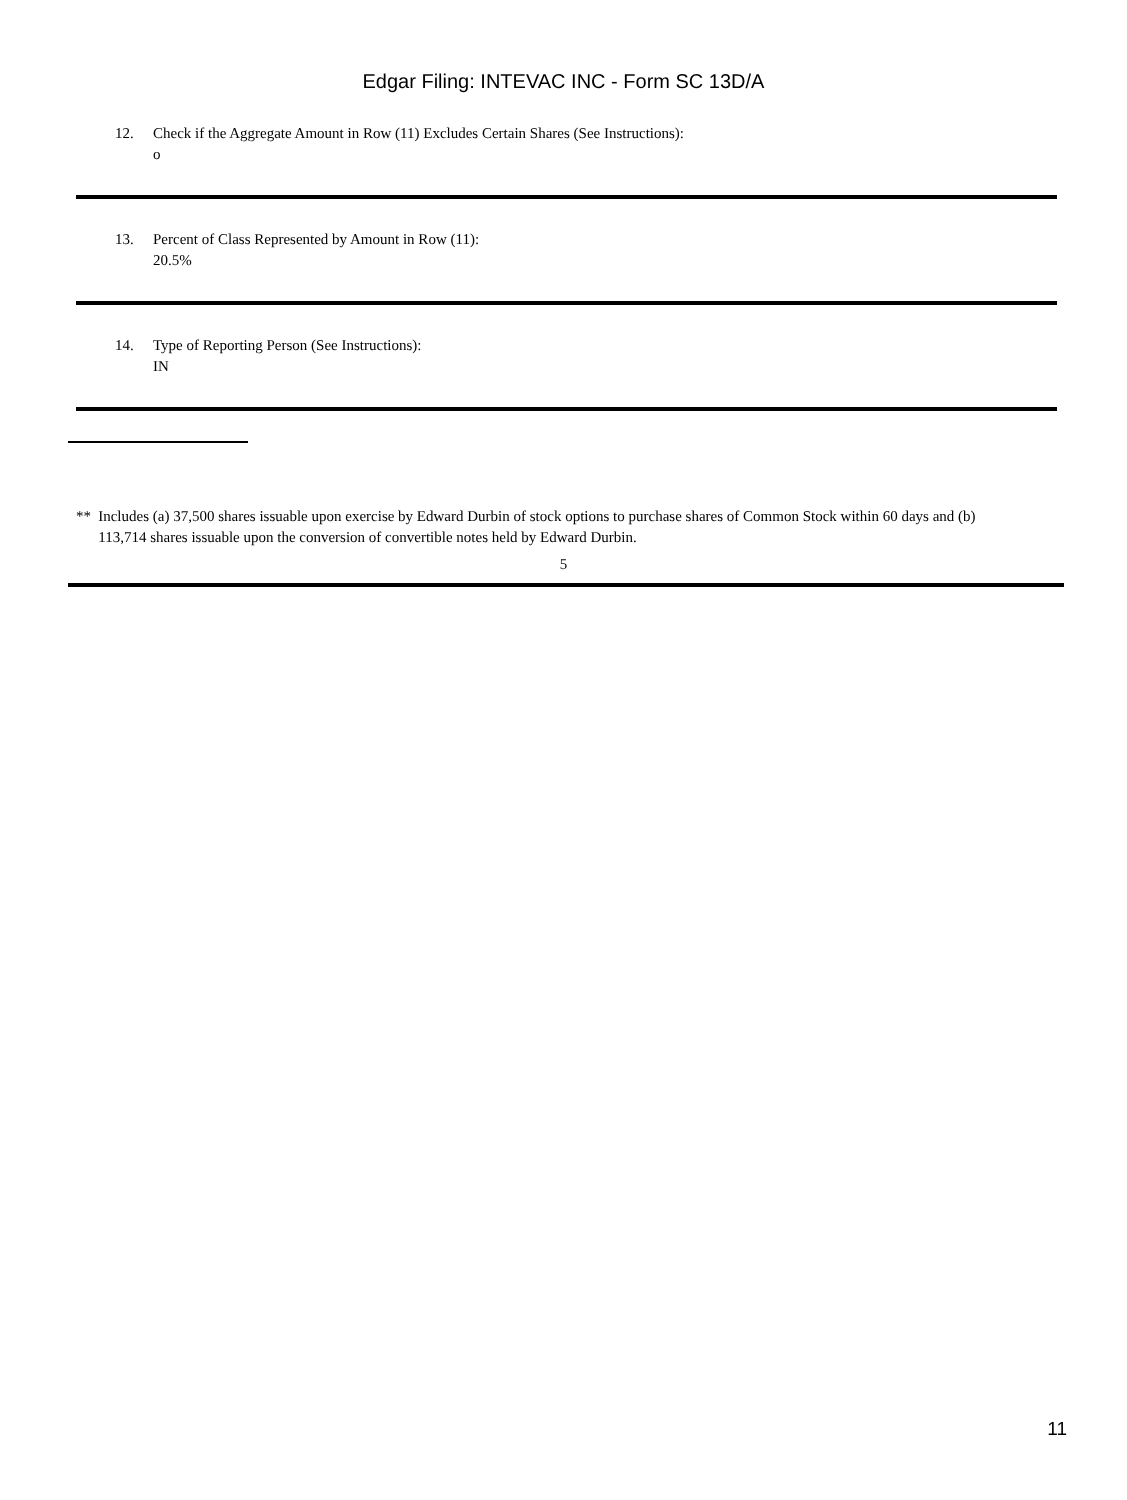Edgar Filing: INTEVAC INC - Form SC 13D/A
12. Check if the Aggregate Amount in Row (11) Excludes Certain Shares (See Instructions):
o
13. Percent of Class Represented by Amount in Row (11):
20.5%
14. Type of Reporting Person (See Instructions):
IN
** Includes (a) 37,500 shares issuable upon exercise by Edward Durbin of stock options to purchase shares of Common Stock within 60 days and (b) 113,714 shares issuable upon the conversion of convertible notes held by Edward Durbin.
5
11